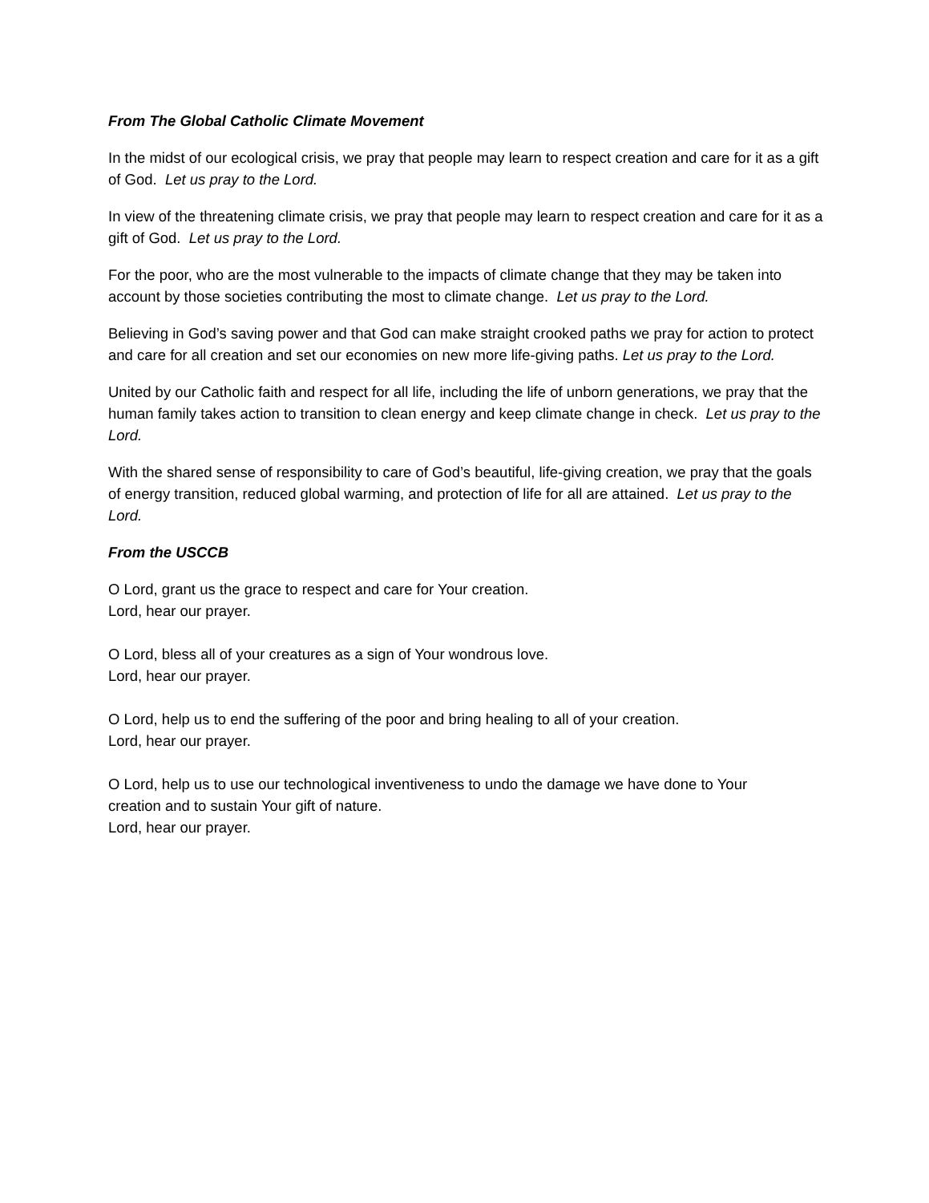From The Global Catholic Climate Movement
In the midst of our ecological crisis, we pray that people may learn to respect creation and care for it as a gift of God. Let us pray to the Lord.
In view of the threatening climate crisis, we pray that people may learn to respect creation and care for it as a gift of God. Let us pray to the Lord.
For the poor, who are the most vulnerable to the impacts of climate change that they may be taken into account by those societies contributing the most to climate change. Let us pray to the Lord.
Believing in God’s saving power and that God can make straight crooked paths we pray for action to protect and care for all creation and set our economies on new more life-giving paths. Let us pray to the Lord.
United by our Catholic faith and respect for all life, including the life of unborn generations, we pray that the human family takes action to transition to clean energy and keep climate change in check. Let us pray to the Lord.
With the shared sense of responsibility to care of God’s beautiful, life-giving creation, we pray that the goals of energy transition, reduced global warming, and protection of life for all are attained. Let us pray to the Lord.
From the USCCB
O Lord, grant us the grace to respect and care for Your creation.
Lord, hear our prayer.
O Lord, bless all of your creatures as a sign of Your wondrous love.
Lord, hear our prayer.
O Lord, help us to end the suffering of the poor and bring healing to all of your creation.
Lord, hear our prayer.
O Lord, help us to use our technological inventiveness to undo the damage we have done to Your
creation and to sustain Your gift of nature.
Lord, hear our prayer.